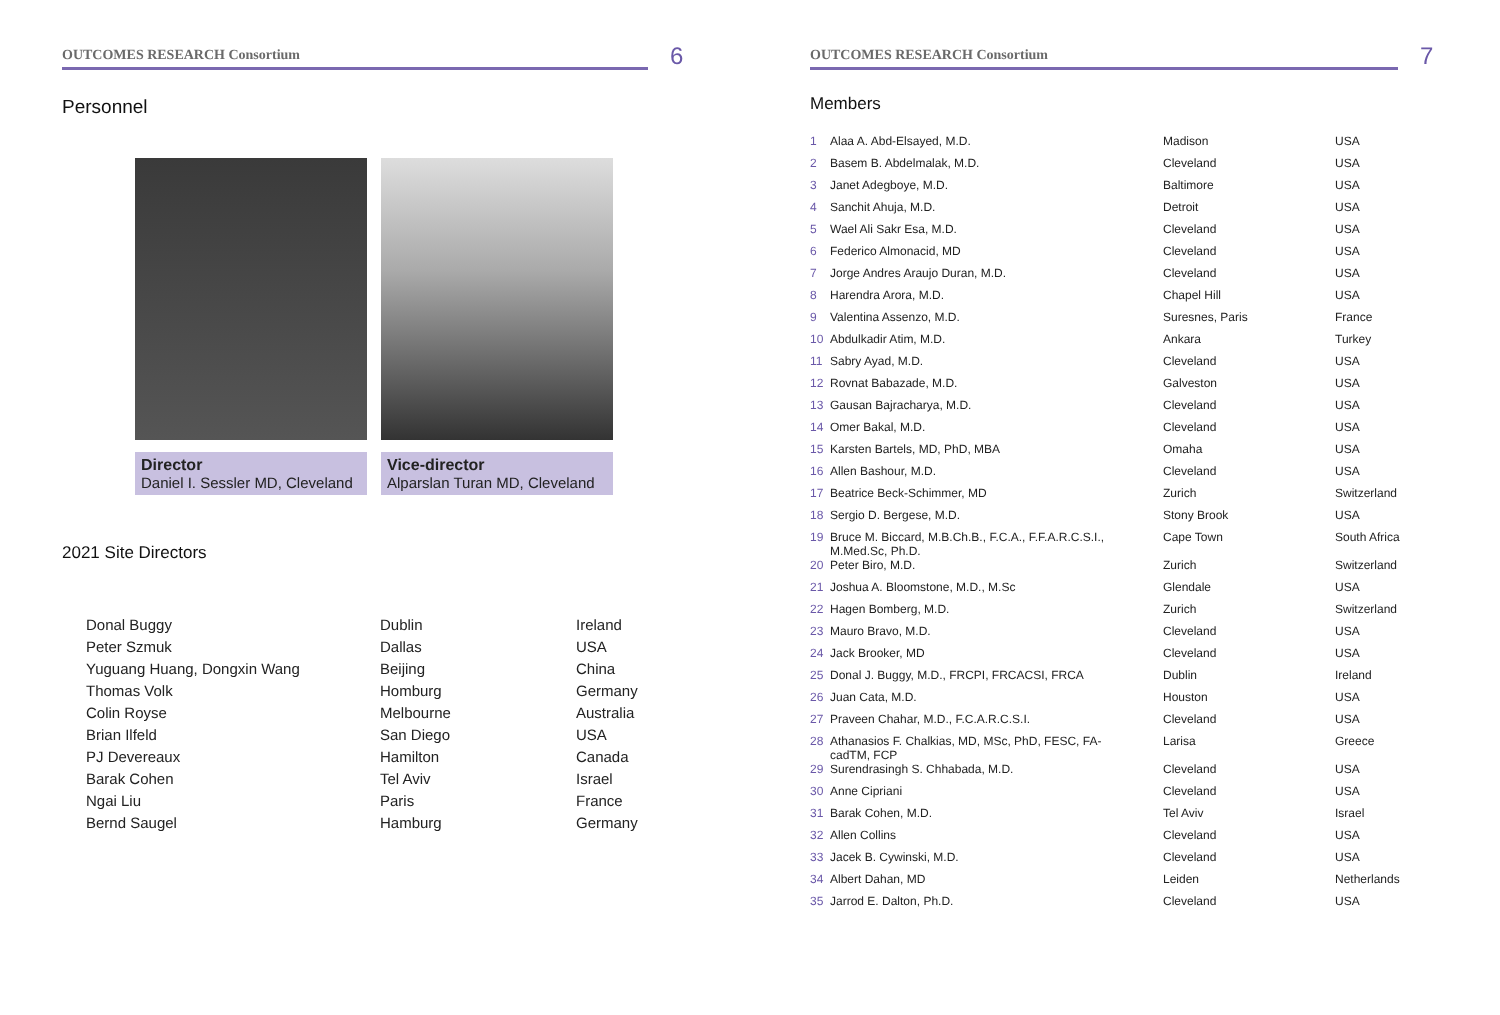OUTCOMES RESEARCH Consortium
6
Personnel
Director
Daniel I. Sessler MD, Cleveland
Vice-director
Alparslan Turan MD, Cleveland
2021 Site Directors
| Donal Buggy | Dublin | Ireland |
| Peter Szmuk | Dallas | USA |
| Yuguang Huang, Dongxin Wang | Beijing | China |
| Thomas Volk | Homburg | Germany |
| Colin Royse | Melbourne | Australia |
| Brian Ilfeld | San Diego | USA |
| PJ Devereaux | Hamilton | Canada |
| Barak Cohen | Tel Aviv | Israel |
| Ngai Liu | Paris | France |
| Bernd Saugel | Hamburg | Germany |
OUTCOMES RESEARCH Consortium
7
Members
| 1 | Alaa A. Abd-Elsayed, M.D. | Madison | USA |
| 2 | Basem B. Abdelmalak, M.D. | Cleveland | USA |
| 3 | Janet Adegboye, M.D. | Baltimore | USA |
| 4 | Sanchit Ahuja, M.D. | Detroit | USA |
| 5 | Wael Ali Sakr Esa, M.D. | Cleveland | USA |
| 6 | Federico Almonacid, MD | Cleveland | USA |
| 7 | Jorge Andres Araujo Duran, M.D. | Cleveland | USA |
| 8 | Harendra Arora, M.D. | Chapel Hill | USA |
| 9 | Valentina Assenzo, M.D. | Suresnes, Paris | France |
| 10 | Abdulkadir Atim, M.D. | Ankara | Turkey |
| 11 | Sabry Ayad, M.D. | Cleveland | USA |
| 12 | Rovnat Babazade, M.D. | Galveston | USA |
| 13 | Gausan Bajracharya, M.D. | Cleveland | USA |
| 14 | Omer Bakal, M.D. | Cleveland | USA |
| 15 | Karsten Bartels, MD, PhD, MBA | Omaha | USA |
| 16 | Allen Bashour, M.D. | Cleveland | USA |
| 17 | Beatrice Beck-Schimmer, MD | Zurich | Switzerland |
| 18 | Sergio D. Bergese, M.D. | Stony Brook | USA |
| 19 | Bruce M. Biccard, M.B.Ch.B., F.C.A., F.F.A.R.C.S.I., M.Med.Sc, Ph.D. | Cape Town | South Africa |
| 20 | Peter Biro, M.D. | Zurich | Switzerland |
| 21 | Joshua A. Bloomstone, M.D., M.Sc | Glendale | USA |
| 22 | Hagen Bomberg, M.D. | Zurich | Switzerland |
| 23 | Mauro Bravo, M.D. | Cleveland | USA |
| 24 | Jack Brooker, MD | Cleveland | USA |
| 25 | Donal J. Buggy, M.D., FRCPI, FRCACSI, FRCA | Dublin | Ireland |
| 26 | Juan Cata, M.D. | Houston | USA |
| 27 | Praveen Chahar, M.D., F.C.A.R.C.S.I. | Cleveland | USA |
| 28 | Athanasios F. Chalkias, MD, MSc, PhD, FESC, FA- cadTM, FCP | Larisa | Greece |
| 29 | Surendrasingh S. Chhabada, M.D. | Cleveland | USA |
| 30 | Anne Cipriani | Cleveland | USA |
| 31 | Barak Cohen, M.D. | Tel Aviv | Israel |
| 32 | Allen Collins | Cleveland | USA |
| 33 | Jacek B. Cywinski, M.D. | Cleveland | USA |
| 34 | Albert Dahan, MD | Leiden | Netherlands |
| 35 | Jarrod E. Dalton, Ph.D. | Cleveland | USA |